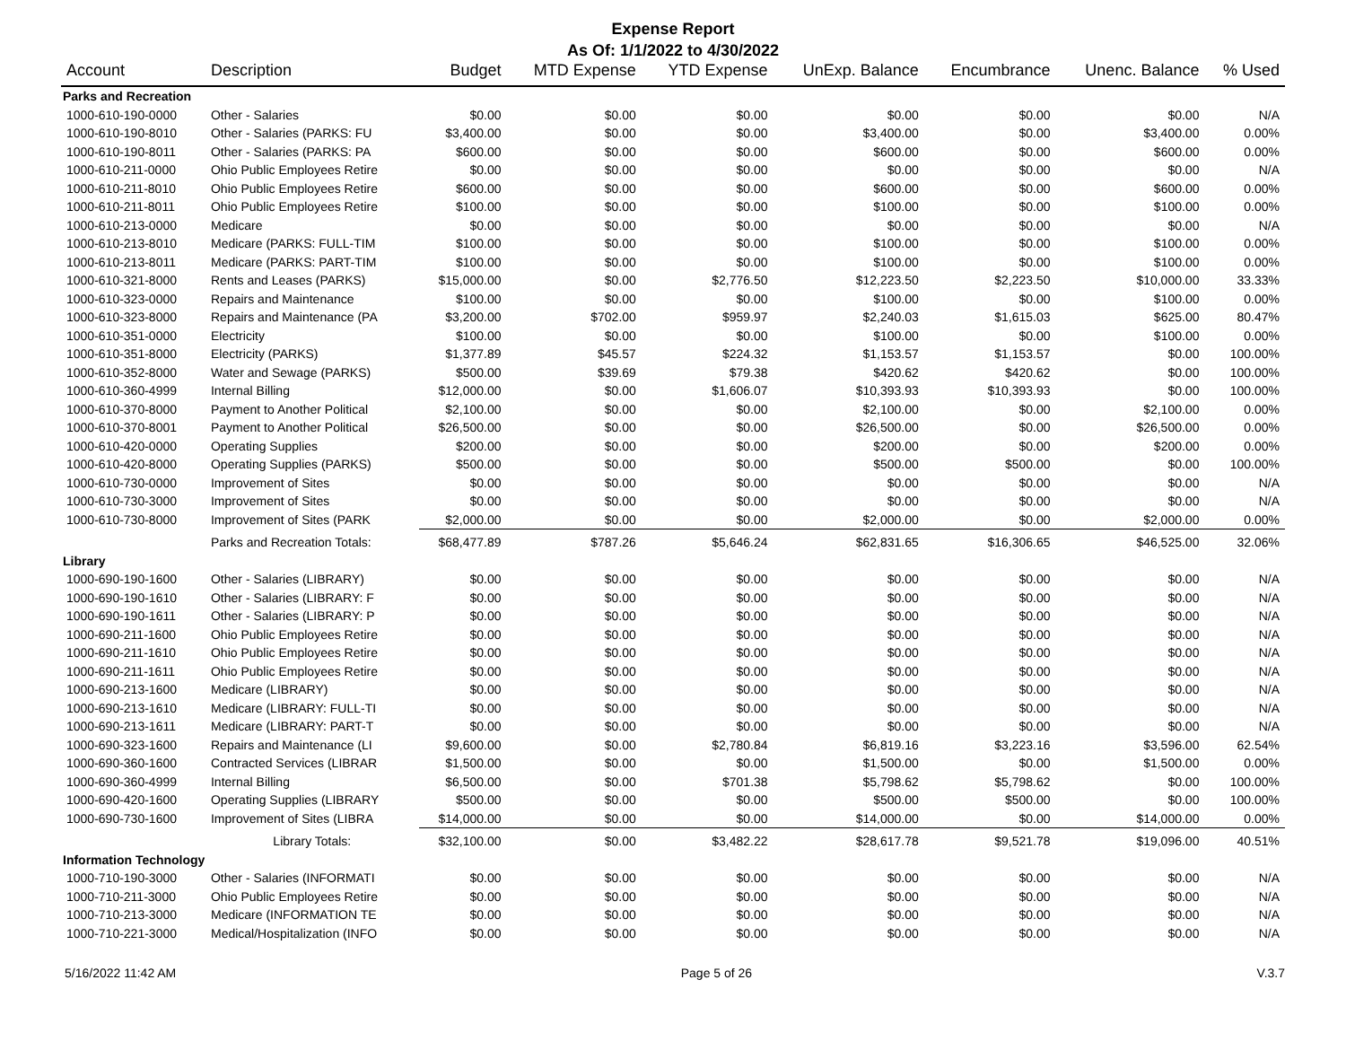Expense Report
As Of: 1/1/2022 to 4/30/2022
| Account | Description | Budget | MTD Expense | YTD Expense | UnExp. Balance | Encumbrance | Unenc. Balance | % Used |
| --- | --- | --- | --- | --- | --- | --- | --- | --- |
| Parks and Recreation | | | | | | | | |
| 1000-610-190-0000 | Other - Salaries | $0.00 | $0.00 | $0.00 | $0.00 | $0.00 | $0.00 | N/A |
| 1000-610-190-8010 | Other - Salaries (PARKS: FU | $3,400.00 | $0.00 | $0.00 | $3,400.00 | $0.00 | $3,400.00 | 0.00% |
| 1000-610-190-8011 | Other - Salaries (PARKS: PA | $600.00 | $0.00 | $0.00 | $600.00 | $0.00 | $600.00 | 0.00% |
| 1000-610-211-0000 | Ohio Public Employees Retire | $0.00 | $0.00 | $0.00 | $0.00 | $0.00 | $0.00 | N/A |
| 1000-610-211-8010 | Ohio Public Employees Retire | $600.00 | $0.00 | $0.00 | $600.00 | $0.00 | $600.00 | 0.00% |
| 1000-610-211-8011 | Ohio Public Employees Retire | $100.00 | $0.00 | $0.00 | $100.00 | $0.00 | $100.00 | 0.00% |
| 1000-610-213-0000 | Medicare | $0.00 | $0.00 | $0.00 | $0.00 | $0.00 | $0.00 | N/A |
| 1000-610-213-8010 | Medicare (PARKS: FULL-TIM | $100.00 | $0.00 | $0.00 | $100.00 | $0.00 | $100.00 | 0.00% |
| 1000-610-213-8011 | Medicare (PARKS: PART-TIM | $100.00 | $0.00 | $0.00 | $100.00 | $0.00 | $100.00 | 0.00% |
| 1000-610-321-8000 | Rents and Leases (PARKS) | $15,000.00 | $0.00 | $2,776.50 | $12,223.50 | $2,223.50 | $10,000.00 | 33.33% |
| 1000-610-323-0000 | Repairs and Maintenance | $100.00 | $0.00 | $0.00 | $100.00 | $0.00 | $100.00 | 0.00% |
| 1000-610-323-8000 | Repairs and Maintenance (PA | $3,200.00 | $702.00 | $959.97 | $2,240.03 | $1,615.03 | $625.00 | 80.47% |
| 1000-610-351-0000 | Electricity | $100.00 | $0.00 | $0.00 | $100.00 | $0.00 | $100.00 | 0.00% |
| 1000-610-351-8000 | Electricity (PARKS) | $1,377.89 | $45.57 | $224.32 | $1,153.57 | $1,153.57 | $0.00 | 100.00% |
| 1000-610-352-8000 | Water and Sewage (PARKS) | $500.00 | $39.69 | $79.38 | $420.62 | $420.62 | $0.00 | 100.00% |
| 1000-610-360-4999 | Internal Billing | $12,000.00 | $0.00 | $1,606.07 | $10,393.93 | $10,393.93 | $0.00 | 100.00% |
| 1000-610-370-8000 | Payment to Another Political | $2,100.00 | $0.00 | $0.00 | $2,100.00 | $0.00 | $2,100.00 | 0.00% |
| 1000-610-370-8001 | Payment to Another Political | $26,500.00 | $0.00 | $0.00 | $26,500.00 | $0.00 | $26,500.00 | 0.00% |
| 1000-610-420-0000 | Operating Supplies | $200.00 | $0.00 | $0.00 | $200.00 | $0.00 | $200.00 | 0.00% |
| 1000-610-420-8000 | Operating Supplies (PARKS) | $500.00 | $0.00 | $0.00 | $500.00 | $500.00 | $0.00 | 100.00% |
| 1000-610-730-0000 | Improvement of Sites | $0.00 | $0.00 | $0.00 | $0.00 | $0.00 | $0.00 | N/A |
| 1000-610-730-3000 | Improvement of Sites | $0.00 | $0.00 | $0.00 | $0.00 | $0.00 | $0.00 | N/A |
| 1000-610-730-8000 | Improvement of Sites (PARK | $2,000.00 | $0.00 | $0.00 | $2,000.00 | $0.00 | $2,000.00 | 0.00% |
| | Parks and Recreation Totals: | $68,477.89 | $787.26 | $5,646.24 | $62,831.65 | $16,306.65 | $46,525.00 | 32.06% |
| Library | | | | | | | | |
| 1000-690-190-1600 | Other - Salaries (LIBRARY) | $0.00 | $0.00 | $0.00 | $0.00 | $0.00 | $0.00 | N/A |
| 1000-690-190-1610 | Other - Salaries (LIBRARY: F | $0.00 | $0.00 | $0.00 | $0.00 | $0.00 | $0.00 | N/A |
| 1000-690-190-1611 | Other - Salaries (LIBRARY: P | $0.00 | $0.00 | $0.00 | $0.00 | $0.00 | $0.00 | N/A |
| 1000-690-211-1600 | Ohio Public Employees Retire | $0.00 | $0.00 | $0.00 | $0.00 | $0.00 | $0.00 | N/A |
| 1000-690-211-1610 | Ohio Public Employees Retire | $0.00 | $0.00 | $0.00 | $0.00 | $0.00 | $0.00 | N/A |
| 1000-690-211-1611 | Ohio Public Employees Retire | $0.00 | $0.00 | $0.00 | $0.00 | $0.00 | $0.00 | N/A |
| 1000-690-213-1600 | Medicare (LIBRARY) | $0.00 | $0.00 | $0.00 | $0.00 | $0.00 | $0.00 | N/A |
| 1000-690-213-1610 | Medicare (LIBRARY: FULL-TI | $0.00 | $0.00 | $0.00 | $0.00 | $0.00 | $0.00 | N/A |
| 1000-690-213-1611 | Medicare (LIBRARY: PART-T | $0.00 | $0.00 | $0.00 | $0.00 | $0.00 | $0.00 | N/A |
| 1000-690-323-1600 | Repairs and Maintenance (LI | $9,600.00 | $0.00 | $2,780.84 | $6,819.16 | $3,223.16 | $3,596.00 | 62.54% |
| 1000-690-360-1600 | Contracted Services (LIBRAR | $1,500.00 | $0.00 | $0.00 | $1,500.00 | $0.00 | $1,500.00 | 0.00% |
| 1000-690-360-4999 | Internal Billing | $6,500.00 | $0.00 | $701.38 | $5,798.62 | $5,798.62 | $0.00 | 100.00% |
| 1000-690-420-1600 | Operating Supplies (LIBRARY | $500.00 | $0.00 | $0.00 | $500.00 | $500.00 | $0.00 | 100.00% |
| 1000-690-730-1600 | Improvement of Sites (LIBRA | $14,000.00 | $0.00 | $0.00 | $14,000.00 | $0.00 | $14,000.00 | 0.00% |
| | Library Totals: | $32,100.00 | $0.00 | $3,482.22 | $28,617.78 | $9,521.78 | $19,096.00 | 40.51% |
| Information Technology | | | | | | | | |
| 1000-710-190-3000 | Other - Salaries (INFORMATI | $0.00 | $0.00 | $0.00 | $0.00 | $0.00 | $0.00 | N/A |
| 1000-710-211-3000 | Ohio Public Employees Retire | $0.00 | $0.00 | $0.00 | $0.00 | $0.00 | $0.00 | N/A |
| 1000-710-213-3000 | Medicare (INFORMATION TE | $0.00 | $0.00 | $0.00 | $0.00 | $0.00 | $0.00 | N/A |
| 1000-710-221-3000 | Medical/Hospitalization (INFO | $0.00 | $0.00 | $0.00 | $0.00 | $0.00 | $0.00 | N/A |
5/16/2022 11:42 AM Page 5 of 26 V.3.7